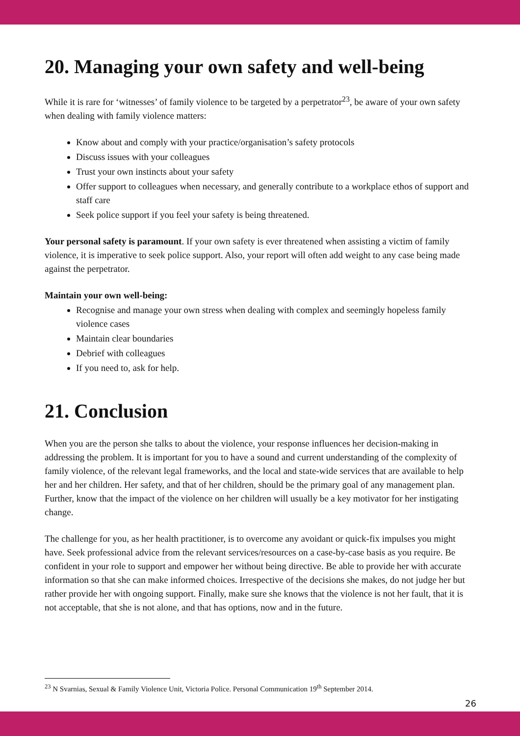20. Managing your own safety and well-being
While it is rare for ‘witnesses’ of family violence to be targeted by a perpetrator<sup>23</sup>, be aware of your own safety when dealing with family violence matters:
Know about and comply with your practice/organisation’s safety protocols
Discuss issues with your colleagues
Trust your own instincts about your safety
Offer support to colleagues when necessary, and generally contribute to a workplace ethos of support and staff care
Seek police support if you feel your safety is being threatened.
Your personal safety is paramount. If your own safety is ever threatened when assisting a victim of family violence, it is imperative to seek police support. Also, your report will often add weight to any case being made against the perpetrator.
Maintain your own well-being:
Recognise and manage your own stress when dealing with complex and seemingly hopeless family violence cases
Maintain clear boundaries
Debrief with colleagues
If you need to, ask for help.
21. Conclusion
When you are the person she talks to about the violence, your response influences her decision-making in addressing the problem. It is important for you to have a sound and current understanding of the complexity of family violence, of the relevant legal frameworks, and the local and state-wide services that are available to help her and her children. Her safety, and that of her children, should be the primary goal of any management plan. Further, know that the impact of the violence on her children will usually be a key motivator for her instigating change.
The challenge for you, as her health practitioner, is to overcome any avoidant or quick-fix impulses you might have. Seek professional advice from the relevant services/resources on a case-by-case basis as you require. Be confident in your role to support and empower her without being directive. Be able to provide her with accurate information so that she can make informed choices. Irrespective of the decisions she makes, do not judge her but rather provide her with ongoing support. Finally, make sure she knows that the violence is not her fault, that it is not acceptable, that she is not alone, and that has options, now and in the future.
<sup>23</sup> N Svarnias, Sexual & Family Violence Unit, Victoria Police. Personal Communication 19<sup>th</sup> September 2014.
26